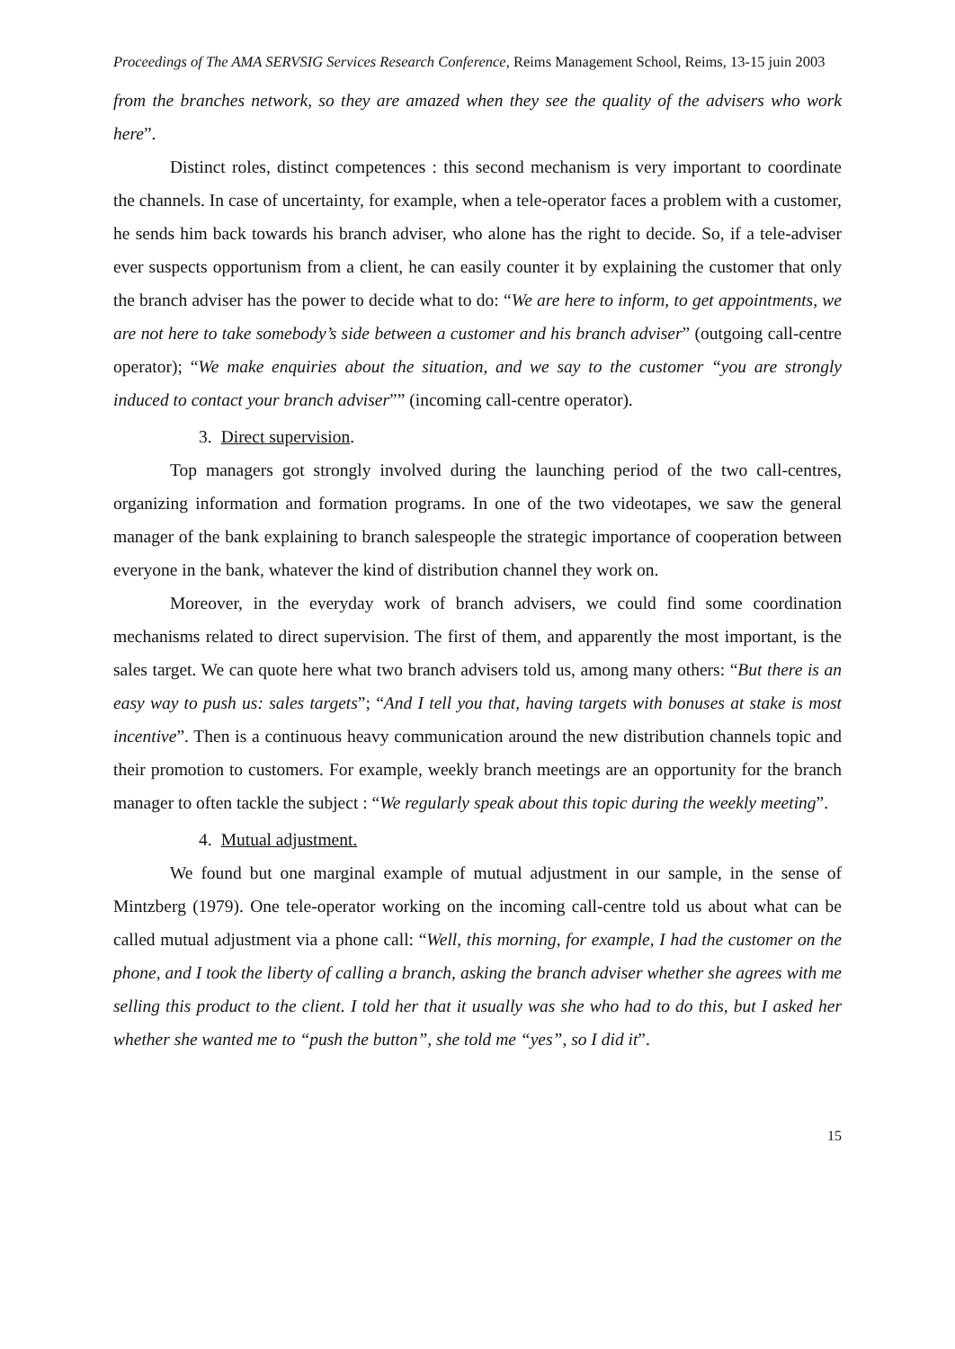Proceedings of The AMA SERVSIG Services Research Conference, Reims Management School, Reims, 13-15 juin 2003
from the branches network, so they are amazed when they see the quality of the advisers who work here”.
Distinct roles, distinct competences : this second mechanism is very important to coordinate the channels. In case of uncertainty, for example, when a tele-operator faces a problem with a customer, he sends him back towards his branch adviser, who alone has the right to decide. So, if a tele-adviser ever suspects opportunism from a client, he can easily counter it by explaining the customer that only the branch adviser has the power to decide what to do: “We are here to inform, to get appointments, we are not here to take somebody’s side between a customer and his branch adviser” (outgoing call-centre operator); “We make enquiries about the situation, and we say to the customer “you are strongly induced to contact your branch adviser”” (incoming call-centre operator).
3. Direct supervision.
Top managers got strongly involved during the launching period of the two call-centres, organizing information and formation programs. In one of the two videotapes, we saw the general manager of the bank explaining to branch salespeople the strategic importance of cooperation between everyone in the bank, whatever the kind of distribution channel they work on.
Moreover, in the everyday work of branch advisers, we could find some coordination mechanisms related to direct supervision. The first of them, and apparently the most important, is the sales target. We can quote here what two branch advisers told us, among many others: “But there is an easy way to push us: sales targets”; “And I tell you that, having targets with bonuses at stake is most incentive”. Then is a continuous heavy communication around the new distribution channels topic and their promotion to customers. For example, weekly branch meetings are an opportunity for the branch manager to often tackle the subject : “We regularly speak about this topic during the weekly meeting”.
4. Mutual adjustment.
We found but one marginal example of mutual adjustment in our sample, in the sense of Mintzberg (1979). One tele-operator working on the incoming call-centre told us about what can be called mutual adjustment via a phone call: “Well, this morning, for example, I had the customer on the phone, and I took the liberty of calling a branch, asking the branch adviser whether she agrees with me selling this product to the client. I told her that it usually was she who had to do this, but I asked her whether she wanted me to “push the button”, she told me “yes”, so I did it”.
15